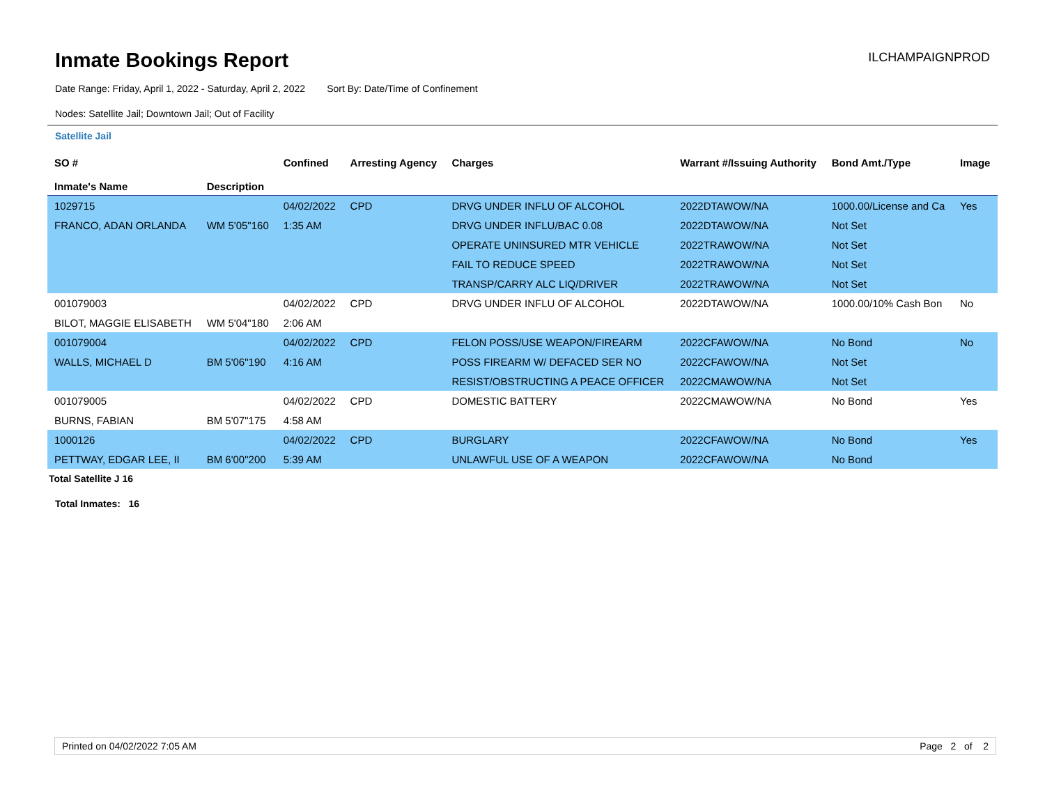Inmate Bookings Report
ILCHAMPAIGNPROD
Date Range: Friday, April 1, 2022 - Saturday, April 2, 2022 Sort By: Date/Time of Confinement
Nodes: Satellite Jail; Downtown Jail; Out of Facility
Satellite Jail
| SO # Inmate's Name | Description | Confined | Arresting Agency | Charges | Warrant #/Issuing Authority | Bond Amt./Type | Image |
| --- | --- | --- | --- | --- | --- | --- | --- |
| 1029715 | | 04/02/2022 | CPD | DRVG UNDER INFLU OF ALCOHOL | 2022DTAWOW/NA | 1000.00/License and Ca | Yes |
| FRANCO, ADAN ORLANDA | WM 5'05"160 | 1:35 AM | | DRVG UNDER INFLU/BAC 0.08 | 2022DTAWOW/NA | Not Set | |
| | | | | OPERATE UNINSURED MTR VEHICLE | 2022TRAWOW/NA | Not Set | |
| | | | | FAIL TO REDUCE SPEED | 2022TRAWOW/NA | Not Set | |
| | | | | TRANSP/CARRY ALC LIQ/DRIVER | 2022TRAWOW/NA | Not Set | |
| 001079003 | | 04/02/2022 | CPD | DRVG UNDER INFLU OF ALCOHOL | 2022DTAWOW/NA | 1000.00/10% Cash Bon | No |
| BILOT, MAGGIE ELISABETH | WM 5'04"180 | 2:06 AM | | | | | |
| 001079004 | | 04/02/2022 | CPD | FELON POSS/USE WEAPON/FIREARM | 2022CFAWOW/NA | No Bond | No |
| WALLS, MICHAEL D | BM 5'06"190 | 4:16 AM | | POSS FIREARM W/ DEFACED SER NO | 2022CFAWOW/NA | Not Set | |
| | | | | RESIST/OBSTRUCTING A PEACE OFFICER | 2022CMAWOW/NA | Not Set | |
| 001079005 | | 04/02/2022 | CPD | DOMESTIC BATTERY | 2022CMAWOW/NA | No Bond | Yes |
| BURNS, FABIAN | BM 5'07"175 | 4:58 AM | | | | | |
| 1000126 | | 04/02/2022 | CPD | BURGLARY | 2022CFAWOW/NA | No Bond | Yes |
| PETTWAY, EDGAR LEE, II | BM 6'00"200 | 5:39 AM | | UNLAWFUL USE OF A WEAPON | 2022CFAWOW/NA | No Bond | |
Total Satellite J 16
Total Inmates: 16
Printed on 04/02/2022 7:05 AM Page 2 of 2